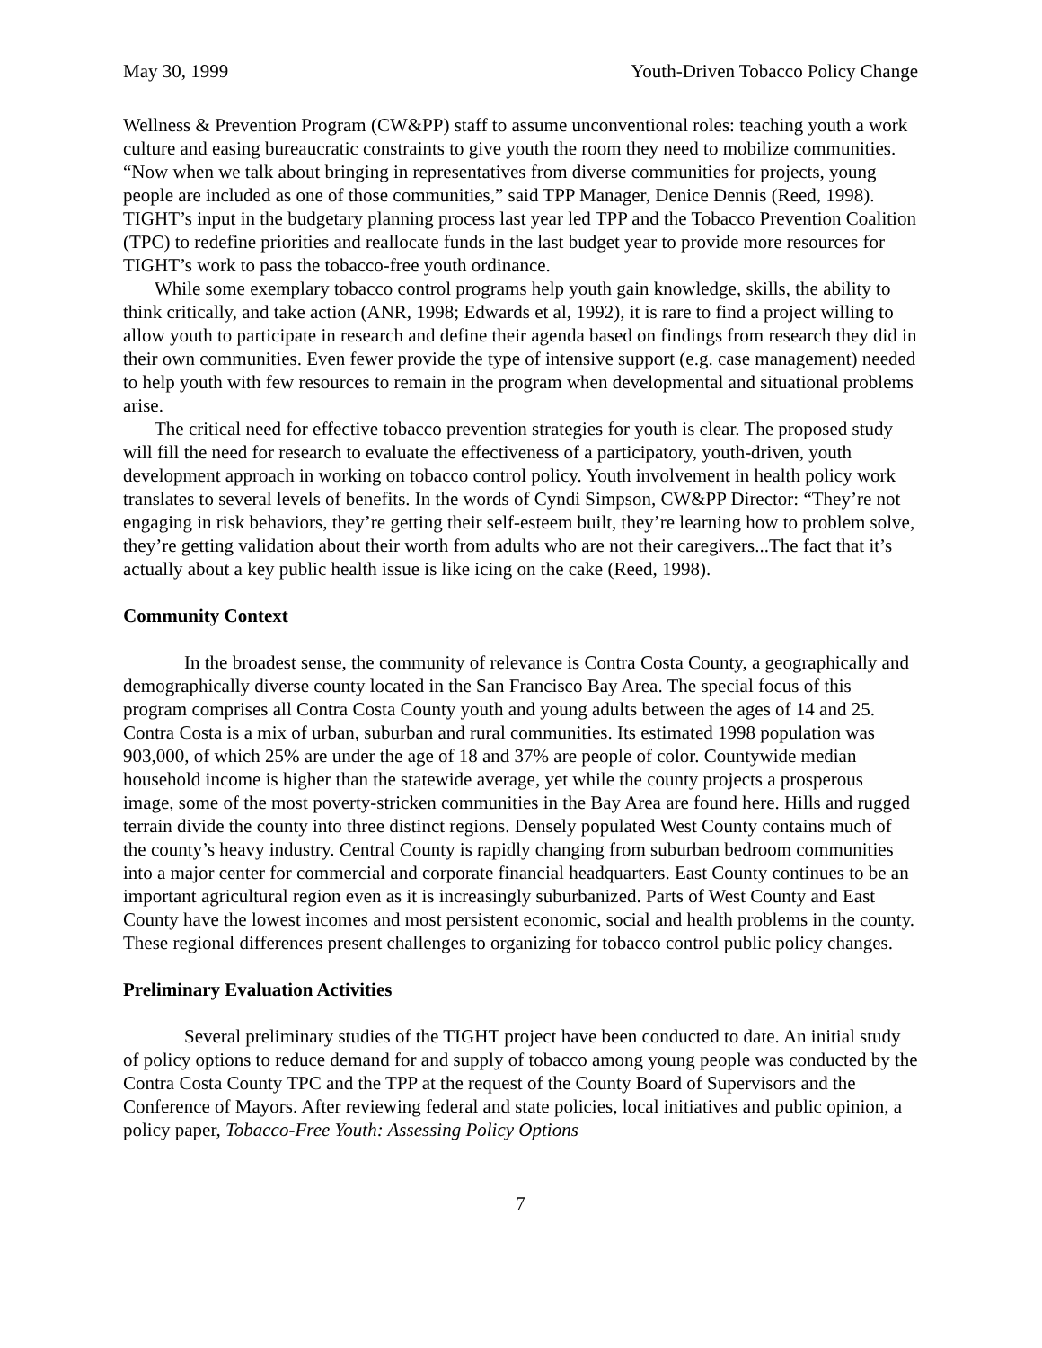May 30, 1999 Youth-Driven Tobacco Policy Change
Wellness & Prevention Program (CW&PP) staff to assume unconventional roles: teaching youth a work culture and easing bureaucratic constraints to give youth the room they need to mobilize communities. “Now when we talk about bringing in representatives from diverse communities for projects, young people are included as one of those communities,” said TPP Manager, Denice Dennis (Reed, 1998). TIGHT’s input in the budgetary planning process last year led TPP and the Tobacco Prevention Coalition (TPC) to redefine priorities and reallocate funds in the last budget year to provide more resources for TIGHT’s work to pass the tobacco-free youth ordinance.
While some exemplary tobacco control programs help youth gain knowledge, skills, the ability to think critically, and take action (ANR, 1998; Edwards et al, 1992), it is rare to find a project willing to allow youth to participate in research and define their agenda based on findings from research they did in their own communities. Even fewer provide the type of intensive support (e.g. case management) needed to help youth with few resources to remain in the program when developmental and situational problems arise.
The critical need for effective tobacco prevention strategies for youth is clear. The proposed study will fill the need for research to evaluate the effectiveness of a participatory, youth-driven, youth development approach in working on tobacco control policy. Youth involvement in health policy work translates to several levels of benefits. In the words of Cyndi Simpson, CW&PP Director: “They’re not engaging in risk behaviors, they’re getting their self-esteem built, they’re learning how to problem solve, they’re getting validation about their worth from adults who are not their caregivers...The fact that it’s actually about a key public health issue is like icing on the cake (Reed, 1998).
Community Context
In the broadest sense, the community of relevance is Contra Costa County, a geographically and demographically diverse county located in the San Francisco Bay Area. The special focus of this program comprises all Contra Costa County youth and young adults between the ages of 14 and 25. Contra Costa is a mix of urban, suburban and rural communities. Its estimated 1998 population was 903,000, of which 25% are under the age of 18 and 37% are people of color. Countywide median household income is higher than the statewide average, yet while the county projects a prosperous image, some of the most poverty-stricken communities in the Bay Area are found here. Hills and rugged terrain divide the county into three distinct regions. Densely populated West County contains much of the county’s heavy industry. Central County is rapidly changing from suburban bedroom communities into a major center for commercial and corporate financial headquarters. East County continues to be an important agricultural region even as it is increasingly suburbanized. Parts of West County and East County have the lowest incomes and most persistent economic, social and health problems in the county. These regional differences present challenges to organizing for tobacco control public policy changes.
Preliminary Evaluation Activities
Several preliminary studies of the TIGHT project have been conducted to date. An initial study of policy options to reduce demand for and supply of tobacco among young people was conducted by the Contra Costa County TPC and the TPP at the request of the County Board of Supervisors and the Conference of Mayors. After reviewing federal and state policies, local initiatives and public opinion, a policy paper, Tobacco-Free Youth: Assessing Policy Options
7